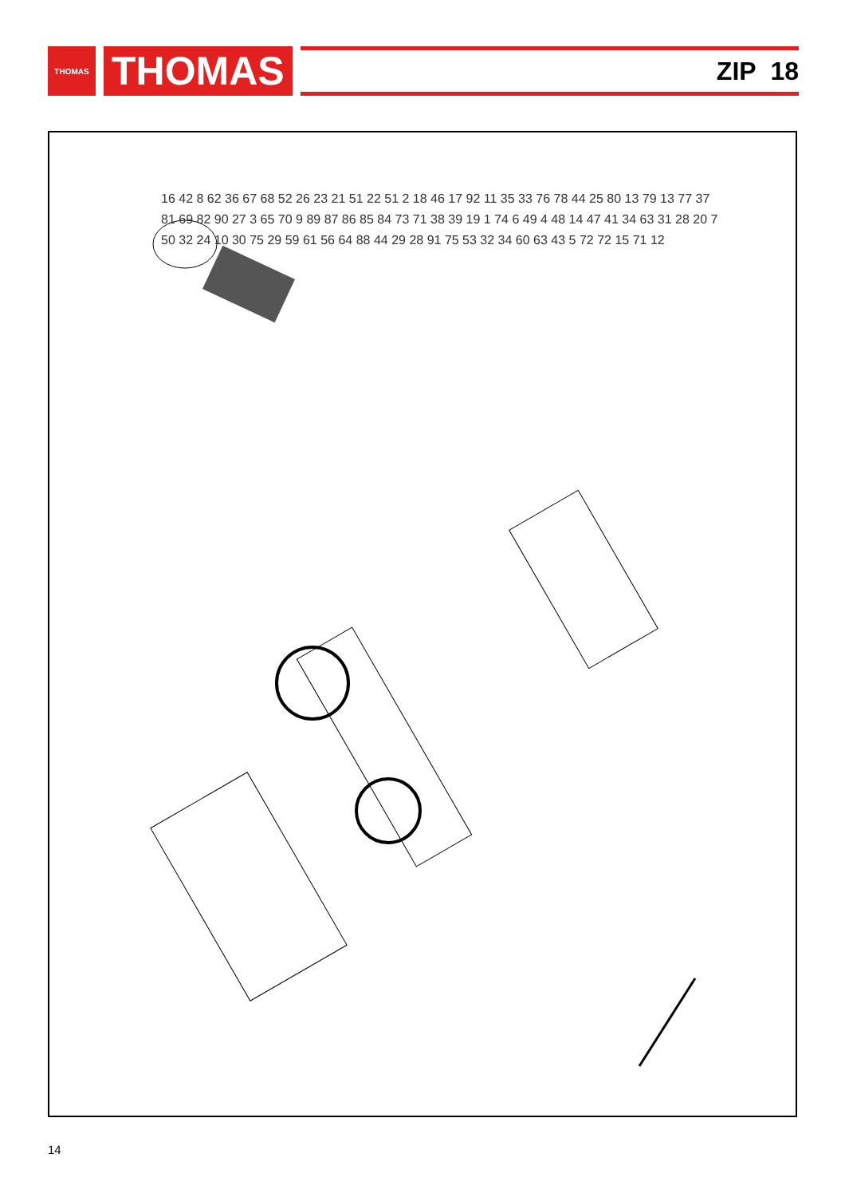THOMAS
THOMAS
ZIP 18
16 42 8 62 36 67 68 52 26 23 21 51 22 51 2 18 46 17 92 11 35 33 76 78 44 25 80 13 79 13 77 37 81 69 82 90 27 3 65 70 9 89 87 86 85 84 73 71 38 39 19 1 74 6 49 4 48 14 47 41 34 63 31 28 20 7 50 32 24 10 30 75 29 59 61 56 64 88 44 29 28 91 75 53 32 34 60 63 43 5 72 72 15 71 12
14